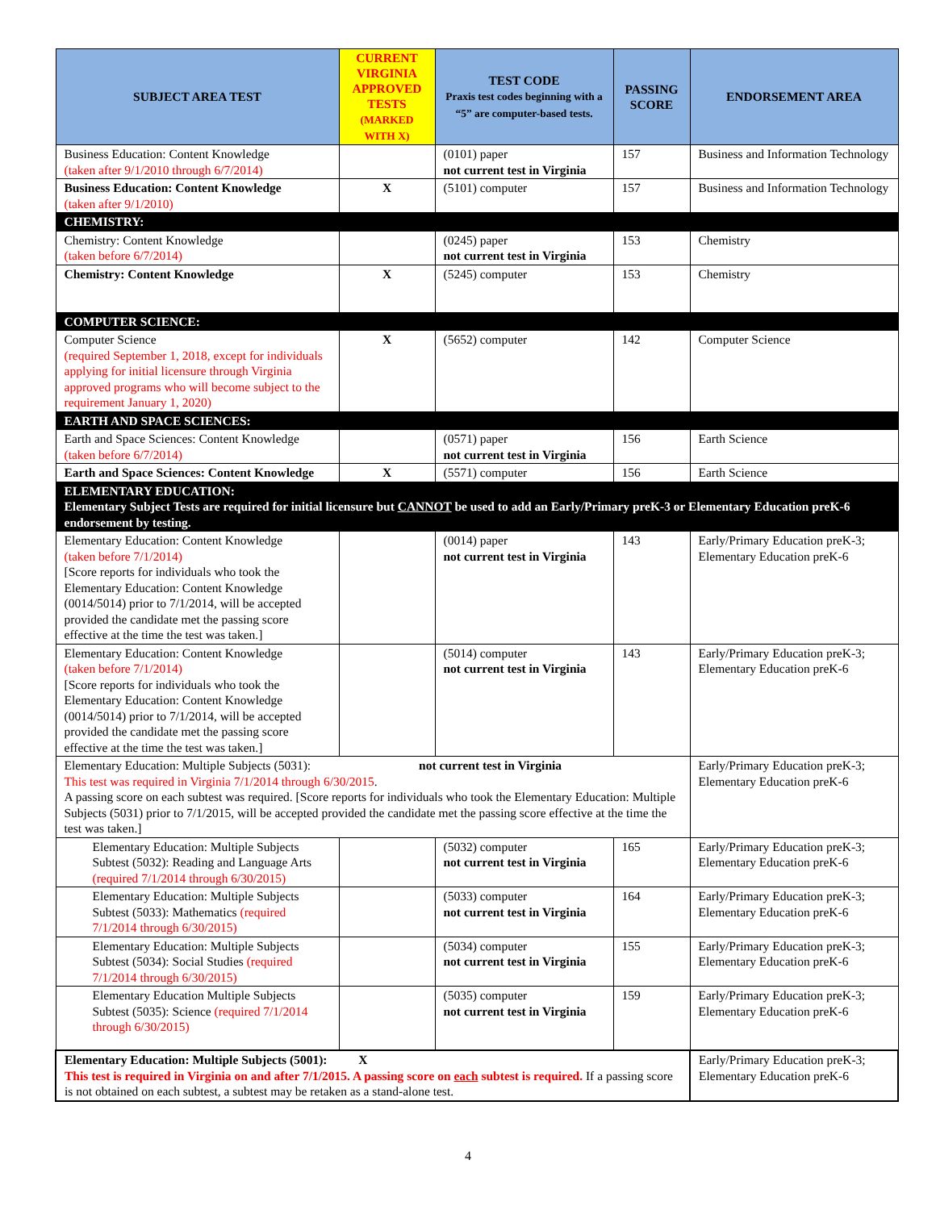| SUBJECT AREA TEST | CURRENT VIRGINIA APPROVED TESTS (MARKED WITH X) | TEST CODE Praxis test codes beginning with a “5” are computer-based tests. | PASSING SCORE | ENDORSEMENT AREA |
| --- | --- | --- | --- | --- |
| Business Education: Content Knowledge (taken after 9/1/2010 through 6/7/2014) | | (0101) paper not current test in Virginia | 157 | Business and Information Technology |
| Business Education: Content Knowledge (taken after 9/1/2010) | X | (5101) computer | 157 | Business and Information Technology |
| CHEMISTRY: | | | | |
| Chemistry: Content Knowledge (taken before 6/7/2014) | | (0245) paper not current test in Virginia | 153 | Chemistry |
| Chemistry: Content Knowledge | X | (5245) computer | 153 | Chemistry |
| COMPUTER SCIENCE: | | | | |
| Computer Science (required September 1, 2018, except for individuals applying for initial licensure through Virginia approved programs who will become subject to the requirement January 1, 2020) | X | (5652) computer | 142 | Computer Science |
| EARTH AND SPACE SCIENCES: | | | | |
| Earth and Space Sciences: Content Knowledge (taken before 6/7/2014) | | (0571) paper not current test in Virginia | 156 | Earth Science |
| Earth and Space Sciences: Content Knowledge | X | (5571) computer | 156 | Earth Science |
| ELEMENTARY EDUCATION: Elementary Subject Tests are required for initial licensure but CANNOT be used to add an Early/Primary preK-3 or Elementary Education preK-6 endorsement by testing. | | | | |
| Elementary Education: Content Knowledge (taken before 7/1/2014) [Score reports for individuals who took the Elementary Education: Content Knowledge (0014/5014) prior to 7/1/2014, will be accepted provided the candidate met the passing score effective at the time the test was taken.] | | (0014) paper not current test in Virginia | 143 | Early/Primary Education preK-3; Elementary Education preK-6 |
| Elementary Education: Content Knowledge (taken before 7/1/2014) [Score reports for individuals who took the Elementary Education: Content Knowledge (0014/5014) prior to 7/1/2014, will be accepted provided the candidate met the passing score effective at the time the test was taken.] | | (5014) computer not current test in Virginia | 143 | Early/Primary Education preK-3; Elementary Education preK-6 |
| Elementary Education: Multiple Subjects (5031): not current test in Virginia This test was required in Virginia 7/1/2014 through 6/30/2015 . A passing score on each subtest was required. [Score reports for individuals who took the Elementary Education: Multiple Subjects (5031) prior to 7/1/2015, will be accepted provided the candidate met the passing score effective at the time the test was taken.] | | | | Early/Primary Education preK-3; Elementary Education preK-6 |
| Elementary Education: Multiple Subjects Subtest (5032): Reading and Language Arts (required 7/1/2014 through 6/30/2015) | | (5032) computer not current test in Virginia | 165 | Early/Primary Education preK-3; Elementary Education preK-6 |
| Elementary Education: Multiple Subjects Subtest (5033): Mathematics (required 7/1/2014 through 6/30/2015) | | (5033) computer not current test in Virginia | 164 | Early/Primary Education preK-3; Elementary Education preK-6 |
| Elementary Education: Multiple Subjects Subtest (5034): Social Studies (required 7/1/2014 through 6/30/2015) | | (5034) computer not current test in Virginia | 155 | Early/Primary Education preK-3; Elementary Education preK-6 |
| Elementary Education Multiple Subjects Subtest (5035): Science (required 7/1/2014 through 6/30/2015) | | (5035) computer not current test in Virginia | 159 | Early/Primary Education preK-3; Elementary Education preK-6 |
| Elementary Education: Multiple Subjects (5001): X This test is required in Virginia on and after 7/1/2015. A passing score on each subtest is required. If a passing score is not obtained on each subtest, a subtest may be retaken as a stand-alone test. | | | | Early/Primary Education preK-3; Elementary Education preK-6 |
4